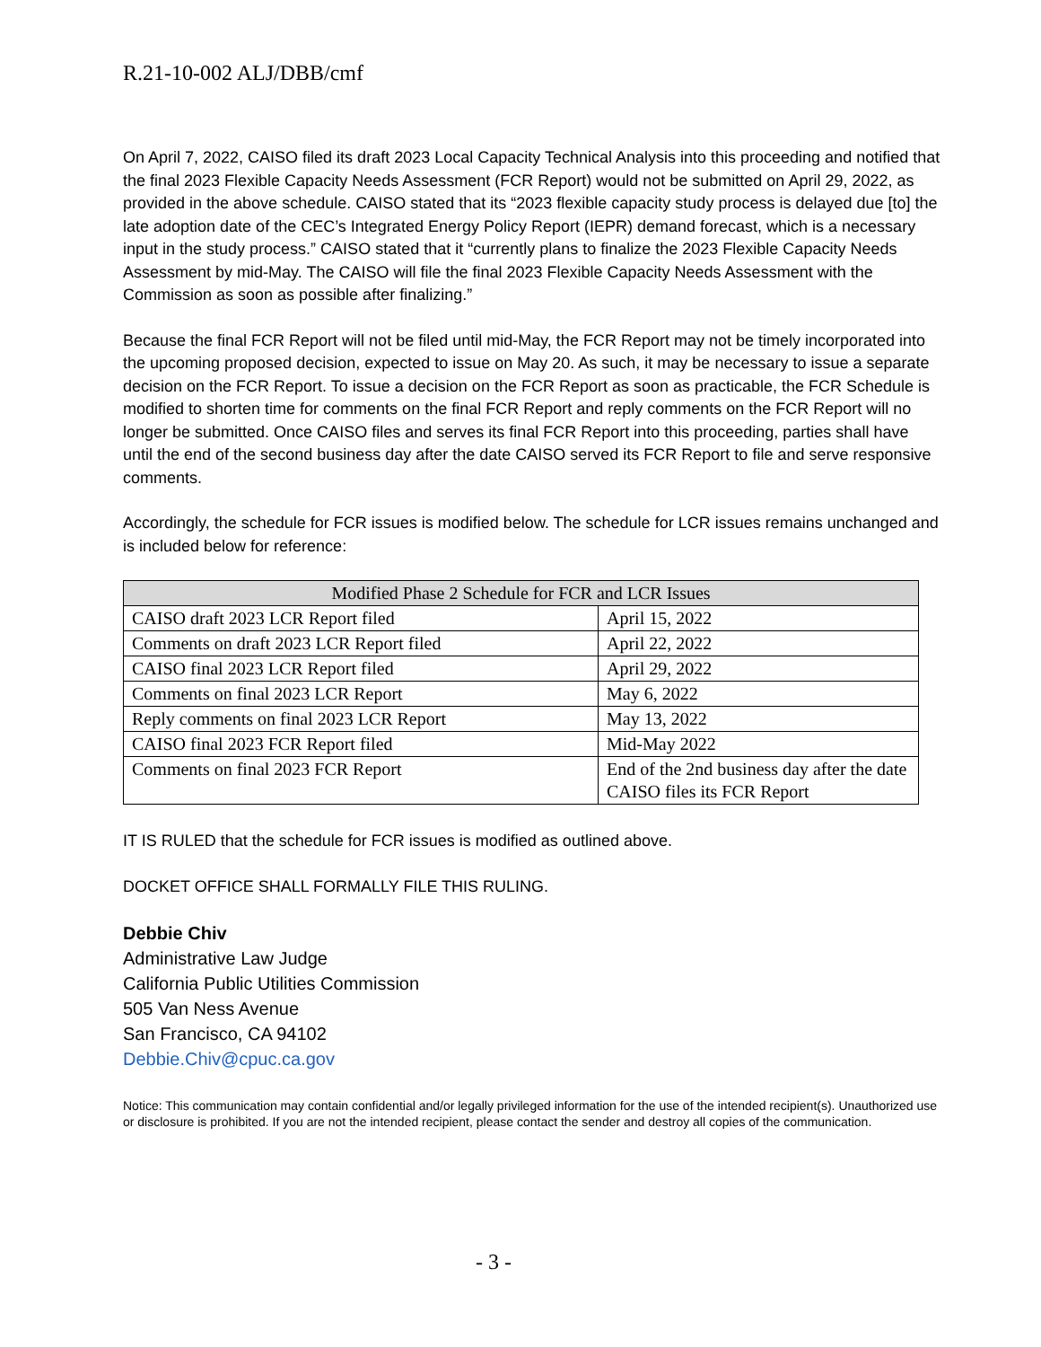R.21-10-002 ALJ/DBB/cmf
On April 7, 2022, CAISO filed its draft 2023 Local Capacity Technical Analysis into this proceeding and notified that the final 2023 Flexible Capacity Needs Assessment (FCR Report) would not be submitted on April 29, 2022, as provided in the above schedule. CAISO stated that its “2023 flexible capacity study process is delayed due [to] the late adoption date of the CEC’s Integrated Energy Policy Report (IEPR) demand forecast, which is a necessary input in the study process.” CAISO stated that it “currently plans to finalize the 2023 Flexible Capacity Needs Assessment by mid-May. The CAISO will file the final 2023 Flexible Capacity Needs Assessment with the Commission as soon as possible after finalizing.”
Because the final FCR Report will not be filed until mid-May, the FCR Report may not be timely incorporated into the upcoming proposed decision, expected to issue on May 20. As such, it may be necessary to issue a separate decision on the FCR Report. To issue a decision on the FCR Report as soon as practicable, the FCR Schedule is modified to shorten time for comments on the final FCR Report and reply comments on the FCR Report will no longer be submitted. Once CAISO files and serves its final FCR Report into this proceeding, parties shall have until the end of the second business day after the date CAISO served its FCR Report to file and serve responsive comments.
Accordingly, the schedule for FCR issues is modified below. The schedule for LCR issues remains unchanged and is included below for reference:
| Modified Phase 2 Schedule for FCR and LCR Issues | |
| --- | --- |
| CAISO draft 2023 LCR Report filed | April 15, 2022 |
| Comments on draft 2023 LCR Report filed | April 22, 2022 |
| CAISO final 2023 LCR Report filed | April 29, 2022 |
| Comments on final 2023 LCR Report | May 6, 2022 |
| Reply comments on final 2023 LCR Report | May 13, 2022 |
| CAISO final 2023 FCR Report filed | Mid-May 2022 |
| Comments on final 2023 FCR Report | End of the 2nd business day after the date CAISO files its FCR Report |
IT IS RULED that the schedule for FCR issues is modified as outlined above.
DOCKET OFFICE SHALL FORMALLY FILE THIS RULING.
Debbie Chiv
Administrative Law Judge
California Public Utilities Commission
505 Van Ness Avenue
San Francisco, CA 94102
Debbie.Chiv@cpuc.ca.gov
Notice: This communication may contain confidential and/or legally privileged information for the use of the intended recipient(s). Unauthorized use or disclosure is prohibited. If you are not the intended recipient, please contact the sender and destroy all copies of the communication.
- 3 -